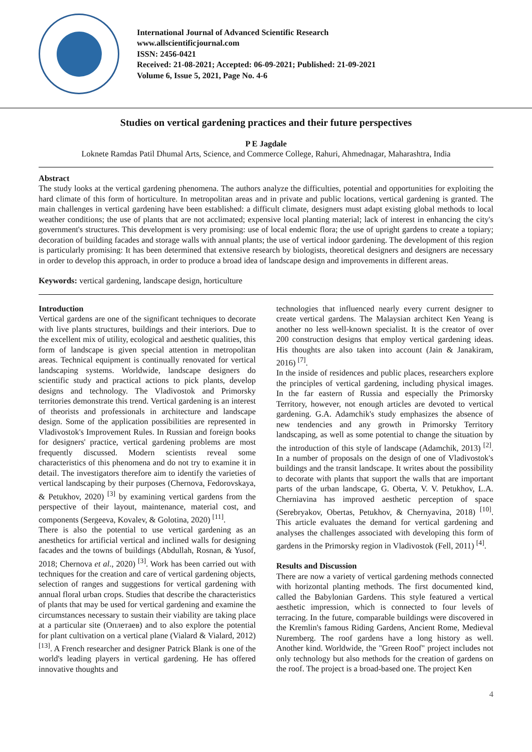International Journal of Advanced Scientific Research
www.allscientificjournal.com
ISSN: 2456-0421
Received: 21-08-2021; Accepted: 06-09-2021; Published: 21-09-2021
Volume 6, Issue 5, 2021, Page No. 4-6
Studies on vertical gardening practices and their future perspectives
P E Jagdale
Loknete Ramdas Patil Dhumal Arts, Science, and Commerce College, Rahuri, Ahmednagar, Maharashtra, India
Abstract
The study looks at the vertical gardening phenomena. The authors analyze the difficulties, potential and opportunities for exploiting the hard climate of this form of horticulture. In metropolitan areas and in private and public locations, vertical gardening is granted. The main challenges in vertical gardening have been established: a difficult climate, designers must adapt existing global methods to local weather conditions; the use of plants that are not acclimated; expensive local planting material; lack of interest in enhancing the city's government's structures. This development is very promising: use of local endemic flora; the use of upright gardens to create a topiary; decoration of building facades and storage walls with annual plants; the use of vertical indoor gardening. The development of this region is particularly promising: It has been determined that extensive research by biologists, theoretical designers and designers are necessary in order to develop this approach, in order to produce a broad idea of landscape design and improvements in different areas.
Keywords: vertical gardening, landscape design, horticulture
Introduction
Vertical gardens are one of the significant techniques to decorate with live plants structures, buildings and their interiors. Due to the excellent mix of utility, ecological and aesthetic qualities, this form of landscape is given special attention in metropolitan areas. Technical equipment is continually renovated for vertical landscaping systems. Worldwide, landscape designers do scientific study and practical actions to pick plants, develop designs and technology. The Vladivostok and Primorsky territories demonstrate this trend. Vertical gardening is an interest of theorists and professionals in architecture and landscape design. Some of the application possibilities are represented in Vladivostok's Improvement Rules. In Russian and foreign books for designers' practice, vertical gardening problems are most frequently discussed. Modern scientists reveal some characteristics of this phenomena and do not try to examine it in detail. The investigators therefore aim to identify the varieties of vertical landscaping by their purposes (Chernova, Fedorovskaya, & Petukhov, 2020) <sup>[3]</sup> by examining vertical gardens from the perspective of their layout, maintenance, material cost, and components (Sergeeva, Kovalev, & Golotina, 2020) <sup>[11]</sup>.
There is also the potential to use vertical gardening as an anesthetics for artificial vertical and inclined walls for designing facades and the towns of buildings (Abdullah, Rosnan, & Yusof, 2018; Chernova et al., 2020) <sup>[3]</sup>. Work has been carried out with techniques for the creation and care of vertical gardening objects, selection of ranges and suggestions for vertical gardening with annual floral urban crops. Studies that describe the characteristics of plants that may be used for vertical gardening and examine the circumstances necessary to sustain their viability are taking place at a particular site (Оплетаев) and to also explore the potential for plant cultivation on a vertical plane (Vialard & Vialard, 2012) <sup>[13]</sup>. A French researcher and designer Patrick Blank is one of the world's leading players in vertical gardening. He has offered innovative thoughts and
technologies that influenced nearly every current designer to create vertical gardens. The Malaysian architect Ken Yeang is another no less well-known specialist. It is the creator of over 200 construction designs that employ vertical gardening ideas. His thoughts are also taken into account (Jain & Janakiram, 2016) <sup>[7]</sup>.
In the inside of residences and public places, researchers explore the principles of vertical gardening, including physical images. In the far eastern of Russia and especially the Primorsky Territory, however, not enough articles are devoted to vertical gardening. G.A. Adamchik's study emphasizes the absence of new tendencies and any growth in Primorsky Territory landscaping, as well as some potential to change the situation by the introduction of this style of landscape (Adamchik, 2013) <sup>[2]</sup>. In a number of proposals on the design of one of Vladivostok's buildings and the transit landscape. It writes about the possibility to decorate with plants that support the walls that are important parts of the urban landscape, G. Oberta, V. V. Petukhov, L.A. Cherniavina has improved aesthetic perception of space (Serebryakov, Obertas, Petukhov, & Chernyavina, 2018) <sup>[10]</sup>. This article evaluates the demand for vertical gardening and analyses the challenges associated with developing this form of gardens in the Primorsky region in Vladivostok (Fell, 2011) <sup>[4]</sup>.
Results and Discussion
There are now a variety of vertical gardening methods connected with horizontal planting methods. The first documented kind, called the Babylonian Gardens. This style featured a vertical aesthetic impression, which is connected to four levels of terracing. In the future, comparable buildings were discovered in the Kremlin's famous Riding Gardens, Ancient Rome, Medieval Nuremberg. The roof gardens have a long history as well. Another kind. Worldwide, the "Green Roof" project includes not only technology but also methods for the creation of gardens on the roof. The project is a broad-based one. The project Ken
4